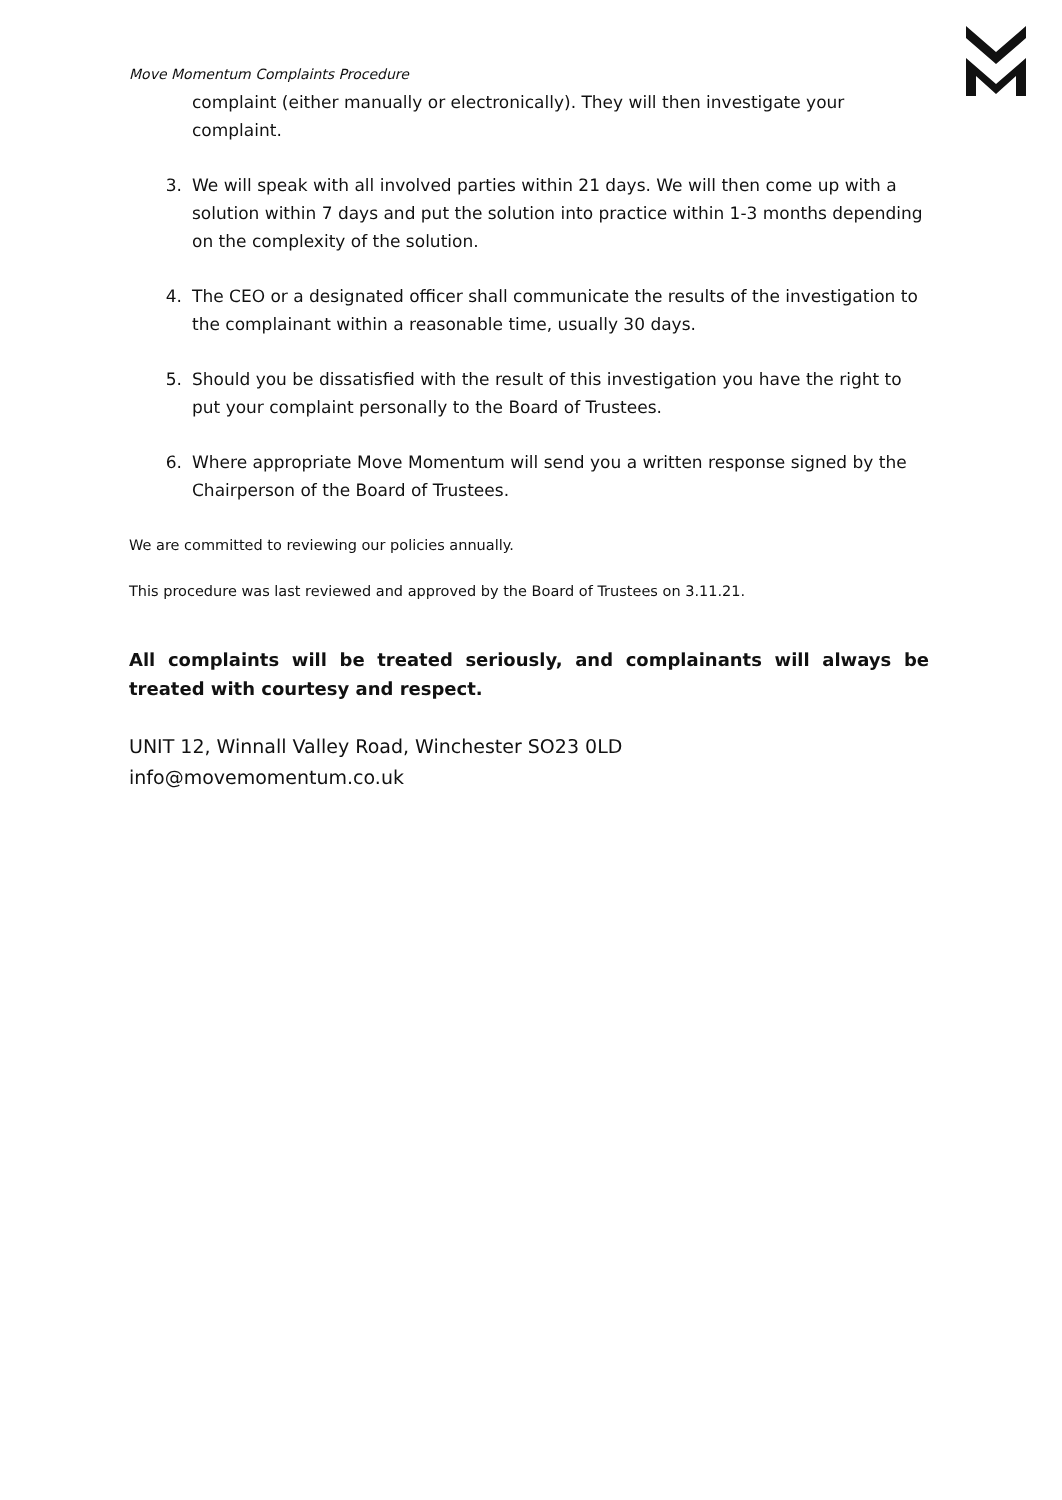Move Momentum Complaints Procedure
complaint (either manually or electronically). They will then investigate your complaint.
3. We will speak with all involved parties within 21 days. We will then come up with a solution within 7 days and put the solution into practice within 1-3 months depending on the complexity of the solution.
4. The CEO or a designated officer shall communicate the results of the investigation to the complainant within a reasonable time, usually 30 days.
5. Should you be dissatisfied with the result of this investigation you have the right to put your complaint personally to the Board of Trustees.
6. Where appropriate Move Momentum will send you a written response signed by the Chairperson of the Board of Trustees.
We are committed to reviewing our policies annually.
This procedure was last reviewed and approved by the Board of Trustees on 3.11.21.
All complaints will be treated seriously, and complainants will always be treated with courtesy and respect.
UNIT 12, Winnall Valley Road, Winchester SO23 0LD
info@movemomentum.co.uk